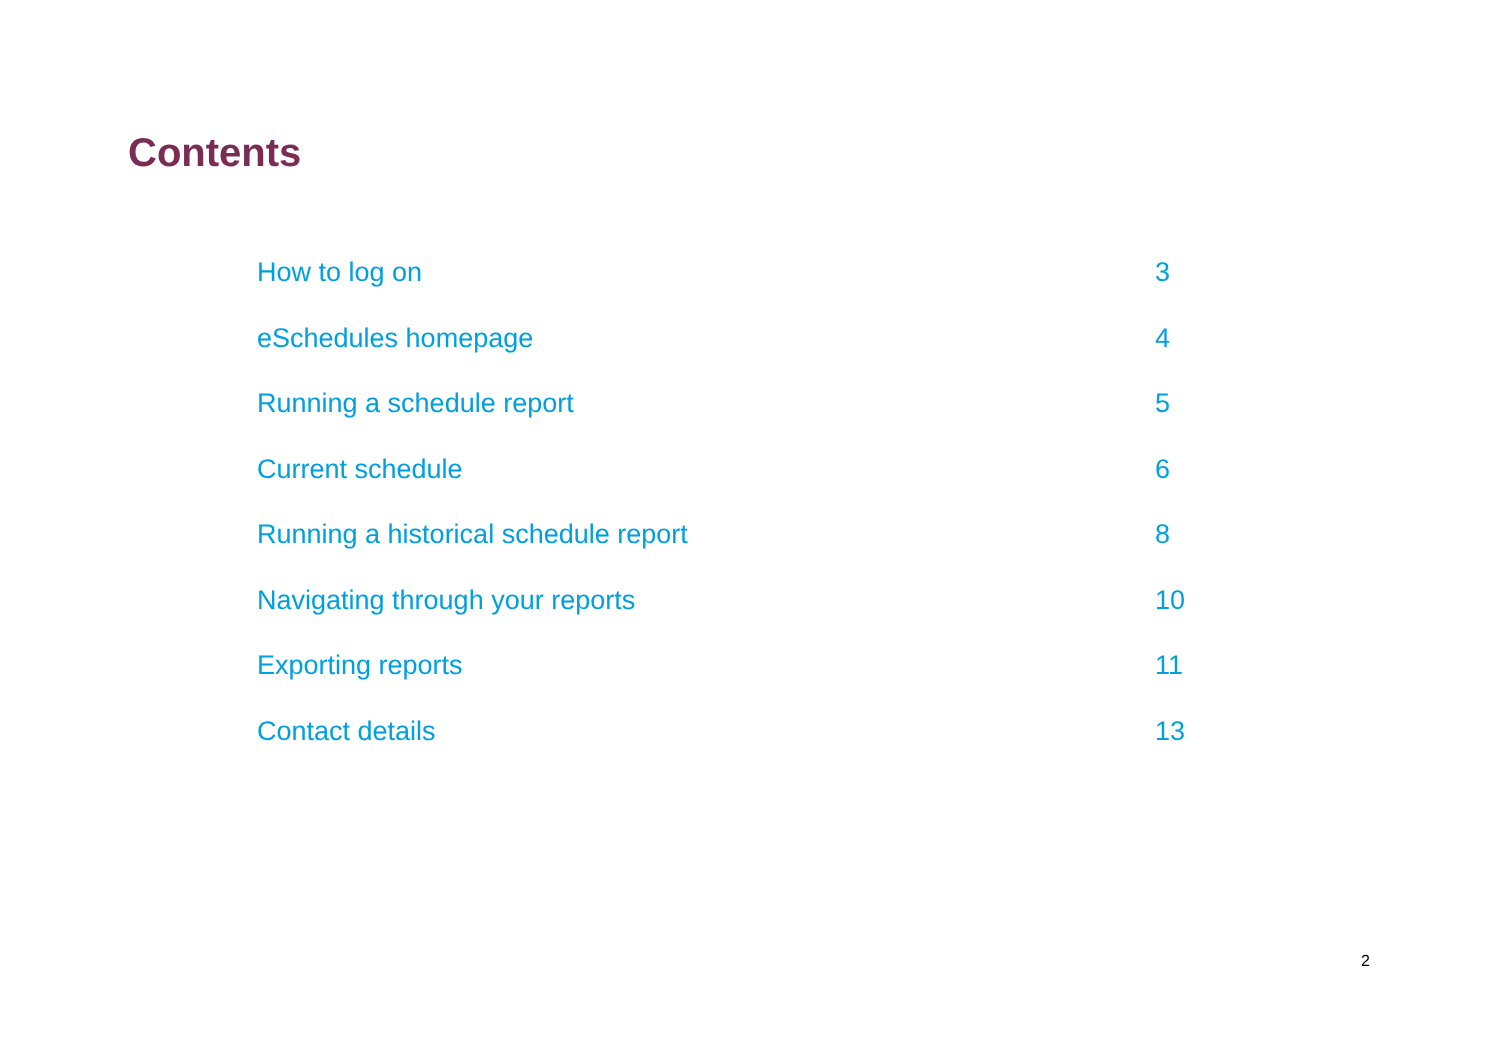Contents
| How to log on | 3 |
| eSchedules homepage | 4 |
| Running a schedule report | 5 |
| Current schedule | 6 |
| Running a historical schedule report | 8 |
| Navigating through your reports | 10 |
| Exporting reports | 11 |
| Contact details | 13 |
2